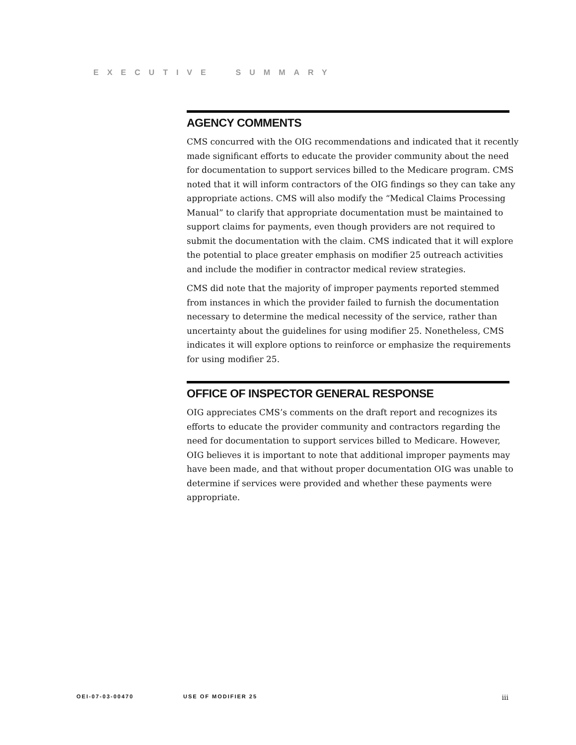EXECUTIVE SUMMARY
AGENCY COMMENTS
CMS concurred with the OIG recommendations and indicated that it recently made significant efforts to educate the provider community about the need for documentation to support services billed to the Medicare program. CMS noted that it will inform contractors of the OIG findings so they can take any appropriate actions. CMS will also modify the “Medical Claims Processing Manual” to clarify that appropriate documentation must be maintained to support claims for payments, even though providers are not required to submit the documentation with the claim. CMS indicated that it will explore the potential to place greater emphasis on modifier 25 outreach activities and include the modifier in contractor medical review strategies.
CMS did note that the majority of improper payments reported stemmed from instances in which the provider failed to furnish the documentation necessary to determine the medical necessity of the service, rather than uncertainty about the guidelines for using modifier 25. Nonetheless, CMS indicates it will explore options to reinforce or emphasize the requirements for using modifier 25.
OFFICE OF INSPECTOR GENERAL RESPONSE
OIG appreciates CMS’s comments on the draft report and recognizes its efforts to educate the provider community and contractors regarding the need for documentation to support services billed to Medicare. However, OIG believes it is important to note that additional improper payments may have been made, and that without proper documentation OIG was unable to determine if services were provided and whether these payments were appropriate.
OEI-07-03-00470 USE OF MODIFIER 25 iii